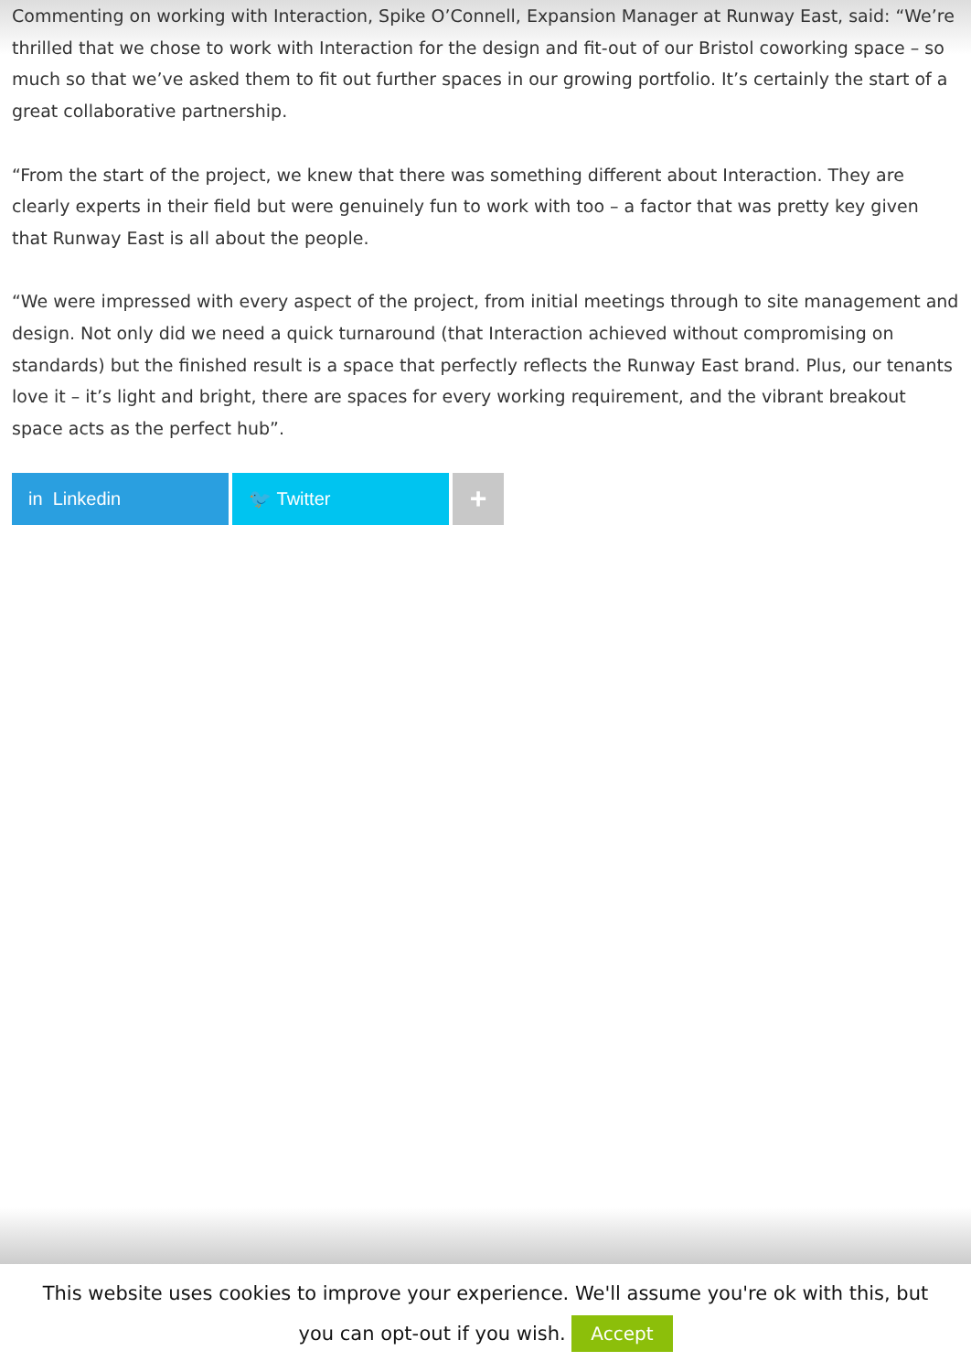Commenting on working with Interaction, Spike O’Connell, Expansion Manager at Runway East, said: “We’re thrilled that we chose to work with Interaction for the design and fit-out of our Bristol coworking space – so much so that we’ve asked them to fit out further spaces in our growing portfolio. It’s certainly the start of a great collaborative partnership.
“From the start of the project, we knew that there was something different about Interaction. They are clearly experts in their field but were genuinely fun to work with too – a factor that was pretty key given that Runway East is all about the people.
“We were impressed with every aspect of the project, from initial meetings through to site management and design. Not only did we need a quick turnaround (that Interaction achieved without compromising on standards) but the finished result is a space that perfectly reflects the Runway East brand. Plus, our tenants love it – it’s light and bright, there are spaces for every working requirement, and the vibrant breakout space acts as the perfect hub”.
in Linkedin 🐦 Twitter
+
This website uses cookies to improve your experience. We'll assume you're ok with this, but
you can opt-out if you wish. Accept